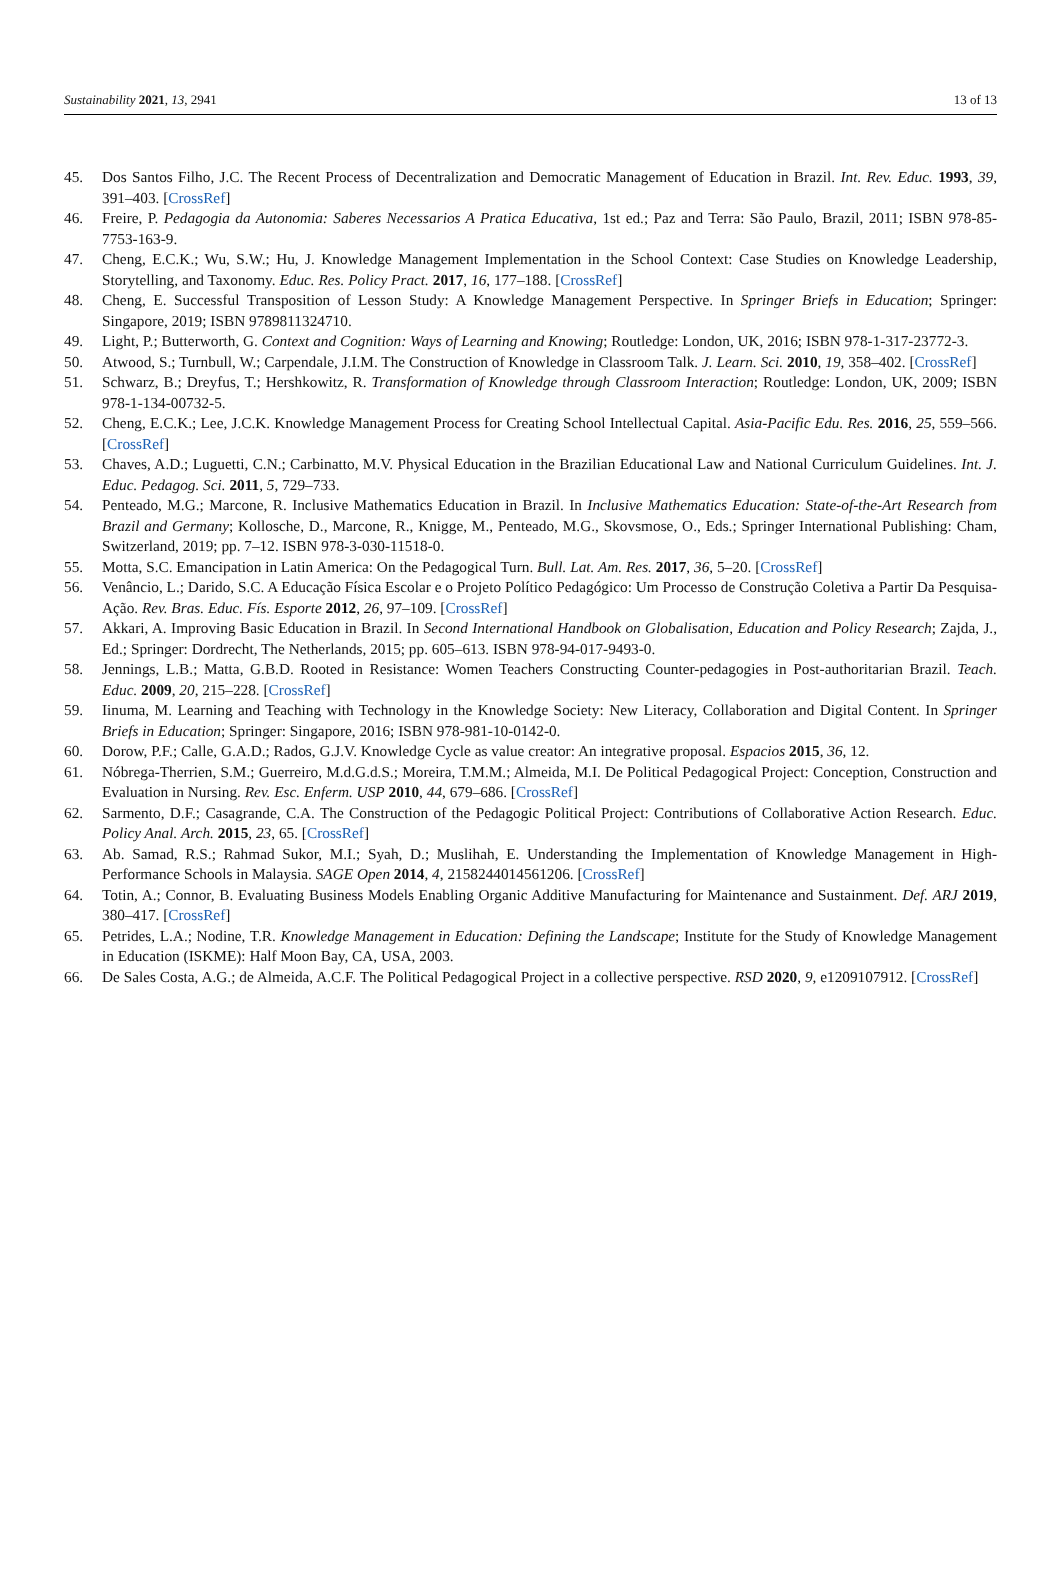Sustainability 2021, 13, 2941 13 of 13
45. Dos Santos Filho, J.C. The Recent Process of Decentralization and Democratic Management of Education in Brazil. Int. Rev. Educ. 1993, 39, 391–403. [CrossRef]
46. Freire, P. Pedagogia da Autonomia: Saberes Necessarios A Pratica Educativa, 1st ed.; Paz and Terra: São Paulo, Brazil, 2011; ISBN 978-85-7753-163-9.
47. Cheng, E.C.K.; Wu, S.W.; Hu, J. Knowledge Management Implementation in the School Context: Case Studies on Knowledge Leadership, Storytelling, and Taxonomy. Educ. Res. Policy Pract. 2017, 16, 177–188. [CrossRef]
48. Cheng, E. Successful Transposition of Lesson Study: A Knowledge Management Perspective. In Springer Briefs in Education; Springer: Singapore, 2019; ISBN 9789811324710.
49. Light, P.; Butterworth, G. Context and Cognition: Ways of Learning and Knowing; Routledge: London, UK, 2016; ISBN 978-1-317-23772-3.
50. Atwood, S.; Turnbull, W.; Carpendale, J.I.M. The Construction of Knowledge in Classroom Talk. J. Learn. Sci. 2010, 19, 358–402. [CrossRef]
51. Schwarz, B.; Dreyfus, T.; Hershkowitz, R. Transformation of Knowledge through Classroom Interaction; Routledge: London, UK, 2009; ISBN 978-1-134-00732-5.
52. Cheng, E.C.K.; Lee, J.C.K. Knowledge Management Process for Creating School Intellectual Capital. Asia-Pacific Edu. Res. 2016, 25, 559–566. [CrossRef]
53. Chaves, A.D.; Luguetti, C.N.; Carbinatto, M.V. Physical Education in the Brazilian Educational Law and National Curriculum Guidelines. Int. J. Educ. Pedagog. Sci. 2011, 5, 729–733.
54. Penteado, M.G.; Marcone, R. Inclusive Mathematics Education in Brazil. In Inclusive Mathematics Education: State-of-the-Art Research from Brazil and Germany; Kollosche, D., Marcone, R., Knigge, M., Penteado, M.G., Skovsmose, O., Eds.; Springer International Publishing: Cham, Switzerland, 2019; pp. 7–12. ISBN 978-3-030-11518-0.
55. Motta, S.C. Emancipation in Latin America: On the Pedagogical Turn. Bull. Lat. Am. Res. 2017, 36, 5–20. [CrossRef]
56. Venâncio, L.; Darido, S.C. A Educação Física Escolar e o Projeto Político Pedagógico: Um Processo de Construção Coletiva a Partir Da Pesquisa-Ação. Rev. Bras. Educ. Fís. Esporte 2012, 26, 97–109. [CrossRef]
57. Akkari, A. Improving Basic Education in Brazil. In Second International Handbook on Globalisation, Education and Policy Research; Zajda, J., Ed.; Springer: Dordrecht, The Netherlands, 2015; pp. 605–613. ISBN 978-94-017-9493-0.
58. Jennings, L.B.; Matta, G.B.D. Rooted in Resistance: Women Teachers Constructing Counter-pedagogies in Post-authoritarian Brazil. Teach. Educ. 2009, 20, 215–228. [CrossRef]
59. Iinuma, M. Learning and Teaching with Technology in the Knowledge Society: New Literacy, Collaboration and Digital Content. In Springer Briefs in Education; Springer: Singapore, 2016; ISBN 978-981-10-0142-0.
60. Dorow, P.F.; Calle, G.A.D.; Rados, G.J.V. Knowledge Cycle as value creator: An integrative proposal. Espacios 2015, 36, 12.
61. Nóbrega-Therrien, S.M.; Guerreiro, M.d.G.d.S.; Moreira, T.M.M.; Almeida, M.I. De Political Pedagogical Project: Conception, Construction and Evaluation in Nursing. Rev. Esc. Enferm. USP 2010, 44, 679–686. [CrossRef]
62. Sarmento, D.F.; Casagrande, C.A. The Construction of the Pedagogic Political Project: Contributions of Collaborative Action Research. Educ. Policy Anal. Arch. 2015, 23, 65. [CrossRef]
63. Ab. Samad, R.S.; Rahmad Sukor, M.I.; Syah, D.; Muslihah, E. Understanding the Implementation of Knowledge Management in High-Performance Schools in Malaysia. SAGE Open 2014, 4, 2158244014561206. [CrossRef]
64. Totin, A.; Connor, B. Evaluating Business Models Enabling Organic Additive Manufacturing for Maintenance and Sustainment. Def. ARJ 2019, 380–417. [CrossRef]
65. Petrides, L.A.; Nodine, T.R. Knowledge Management in Education: Defining the Landscape; Institute for the Study of Knowledge Management in Education (ISKME): Half Moon Bay, CA, USA, 2003.
66. De Sales Costa, A.G.; de Almeida, A.C.F. The Political Pedagogical Project in a collective perspective. RSD 2020, 9, e1209107912. [CrossRef]